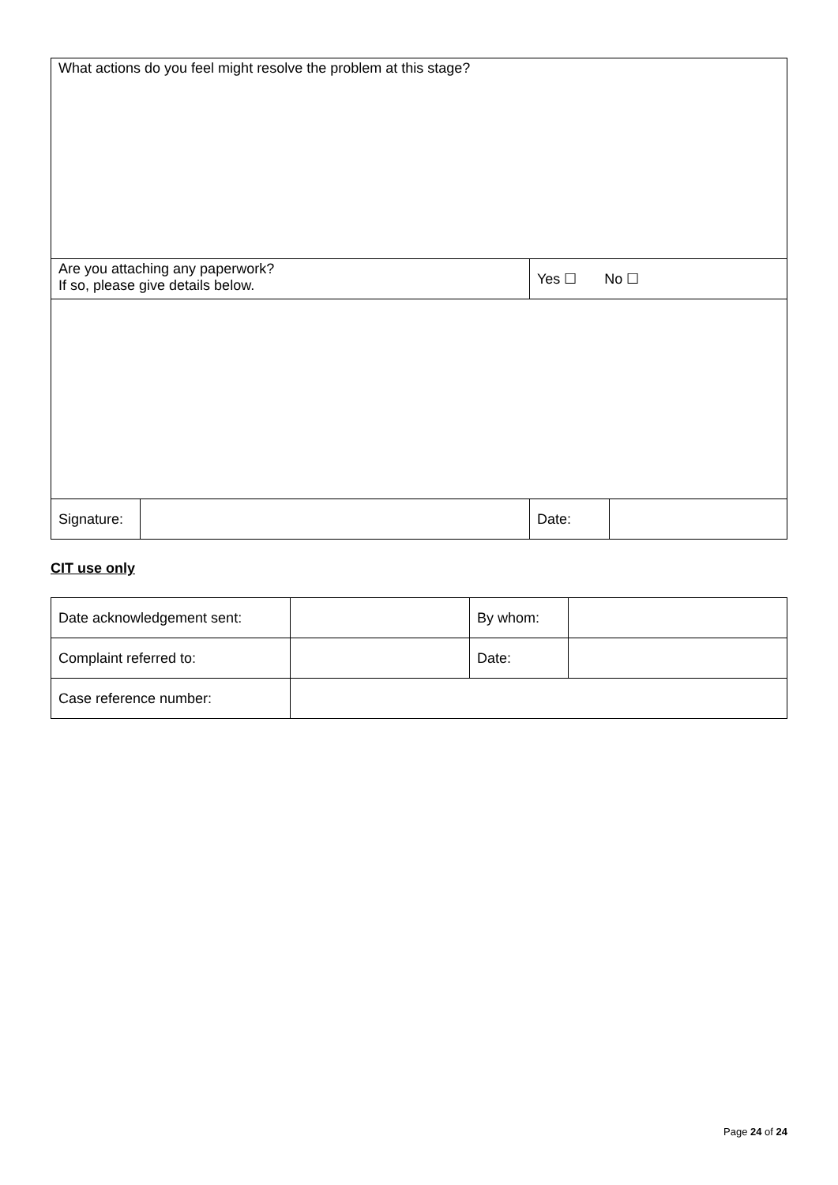| What actions do you feel might resolve the problem at this stage? | | | |
| Are you attaching any paperwork? If so, please give details below. | | Yes ☐ No ☐ | |
| Signature: | | Date: | |
CIT use only
| Date acknowledgement sent: | | By whom: | |
| Complaint referred to: | | Date: | |
| Case reference number: | | | |
Page 24 of 24